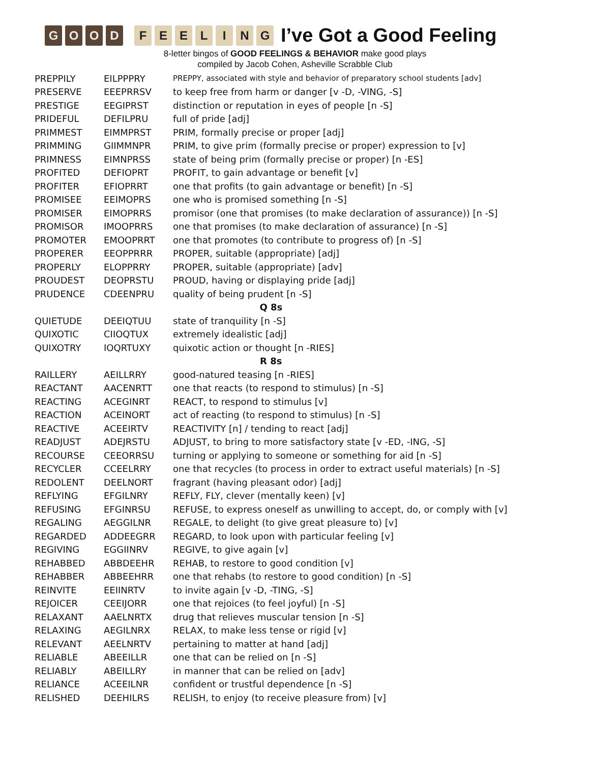GOOD FEELING
I’ve Got a Good Feeling
8-letter bingos of GOOD FEELINGS & BEHAVIOR make good plays
compiled by Jacob Cohen, Asheville Scrabble Club
| PREPPILY | EILPPPRY | PREPPY, associated with style and behavior of preparatory school students [adv] |
| PRESERVE | EEEPRRSV | to keep free from harm or danger [v -D, -VING, -S] |
| PRESTIGE | EEGIPRST | distinction or reputation in eyes of people [n -S] |
| PRIDEFUL | DEFILPRU | full of pride [adj] |
| PRIMMEST | EIMMPRST | PRIM, formally precise or proper [adj] |
| PRIMMING | GIIMMNPR | PRIM, to give prim (formally precise or proper) expression to [v] |
| PRIMNESS | EIMNPRSS | state of being prim (formally precise or proper) [n -ES] |
| PROFITED | DEFIOPRT | PROFIT, to gain advantage or benefit [v] |
| PROFITER | EFIOPRRT | one that profits (to gain advantage or benefit) [n -S] |
| PROMISEE | EEIMOPRS | one who is promised something [n -S] |
| PROMISER | EIMOPRRS | promisor (one that promises (to make declaration of assurance)) [n -S] |
| PROMISOR | IMOOPRRS | one that promises (to make declaration of assurance) [n -S] |
| PROMOTER | EMOOPRRT | one that promotes (to contribute to progress of) [n -S] |
| PROPERER | EEOPPRRR | PROPER, suitable (appropriate) [adj] |
| PROPERLY | ELOPPRRY | PROPER, suitable (appropriate) [adv] |
| PROUDEST | DEOPRSTU | PROUD, having or displaying pride [adj] |
| PRUDENCE | CDEENPRU | quality of being prudent [n -S] |
| Q 8s | | |
| QUIETUDE | DEEIQTUU | state of tranquility [n -S] |
| QUIXOTIC | CIIOQTUX | extremely idealistic [adj] |
| QUIXOTRY | IOQRTUXY | quixotic action or thought [n -RIES] |
| R 8s | | |
| RAILLERY | AEILLRRY | good-natured teasing [n -RIES] |
| REACTANT | AACENRTT | one that reacts (to respond to stimulus) [n -S] |
| REACTING | ACEGINRT | REACT, to respond to stimulus [v] |
| REACTION | ACEINORT | act of reacting (to respond to stimulus) [n -S] |
| REACTIVE | ACEEIRTV | REACTIVITY [n] / tending to react [adj] |
| READJUST | ADEJRSTU | ADJUST, to bring to more satisfactory state [v -ED, -ING, -S] |
| RECOURSE | CEEORRSU | turning or applying to someone or something for aid [n -S] |
| RECYCLER | CCEELRRY | one that recycles (to process in order to extract useful materials) [n -S] |
| REDOLENT | DEELNORT | fragrant (having pleasant odor) [adj] |
| REFLYING | EFGILNRY | REFLY, FLY, clever (mentally keen) [v] |
| REFUSING | EFGINRSU | REFUSE, to express oneself as unwilling to accept, do, or comply with [v] |
| REGALING | AEGGILNR | REGALE, to delight (to give great pleasure to) [v] |
| REGARDED | ADDEEGRR | REGARD, to look upon with particular feeling [v] |
| REGIVING | EGGIINRV | REGIVE, to give again [v] |
| REHABBED | ABBDEEHR | REHAB, to restore to good condition [v] |
| REHABBER | ABBEEHRR | one that rehabs (to restore to good condition) [n -S] |
| REINVITE | EEIINRTV | to invite again [v -D, -TING, -S] |
| REJOICER | CEEIJORR | one that rejoices (to feel joyful) [n -S] |
| RELAXANT | AAELNRTX | drug that relieves muscular tension [n -S] |
| RELAXING | AEGILNRX | RELAX, to make less tense or rigid [v] |
| RELEVANT | AEELNRTV | pertaining to matter at hand [adj] |
| RELIABLE | ABEEILLR | one that can be relied on [n -S] |
| RELIABLY | ABEILLRY | in manner that can be relied on [adv] |
| RELIANCE | ACEEILNR | confident or trustful dependence [n -S] |
| RELISHED | DEEHILRS | RELISH, to enjoy (to receive pleasure from) [v] |